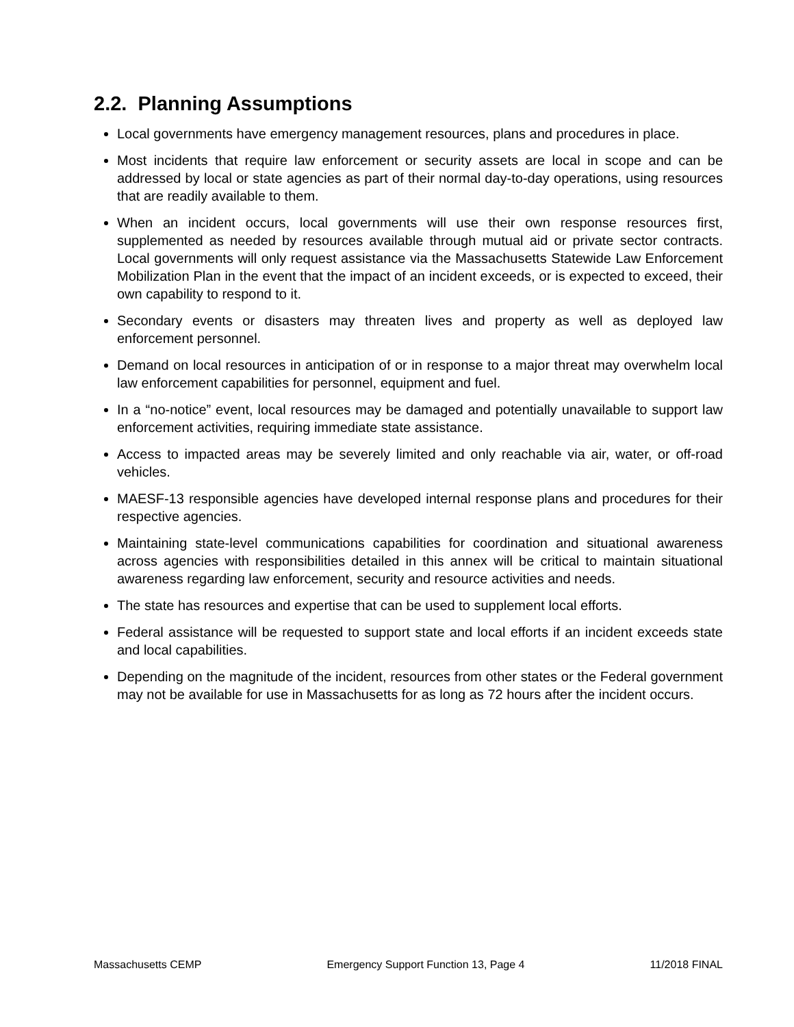2.2. Planning Assumptions
Local governments have emergency management resources, plans and procedures in place.
Most incidents that require law enforcement or security assets are local in scope and can be addressed by local or state agencies as part of their normal day-to-day operations, using resources that are readily available to them.
When an incident occurs, local governments will use their own response resources first, supplemented as needed by resources available through mutual aid or private sector contracts. Local governments will only request assistance via the Massachusetts Statewide Law Enforcement Mobilization Plan in the event that the impact of an incident exceeds, or is expected to exceed, their own capability to respond to it.
Secondary events or disasters may threaten lives and property as well as deployed law enforcement personnel.
Demand on local resources in anticipation of or in response to a major threat may overwhelm local law enforcement capabilities for personnel, equipment and fuel.
In a “no-notice” event, local resources may be damaged and potentially unavailable to support law enforcement activities, requiring immediate state assistance.
Access to impacted areas may be severely limited and only reachable via air, water, or off-road vehicles.
MAESF-13 responsible agencies have developed internal response plans and procedures for their respective agencies.
Maintaining state-level communications capabilities for coordination and situational awareness across agencies with responsibilities detailed in this annex will be critical to maintain situational awareness regarding law enforcement, security and resource activities and needs.
The state has resources and expertise that can be used to supplement local efforts.
Federal assistance will be requested to support state and local efforts if an incident exceeds state and local capabilities.
Depending on the magnitude of the incident, resources from other states or the Federal government may not be available for use in Massachusetts for as long as 72 hours after the incident occurs.
Massachusetts CEMP Emergency Support Function 13, Page 4 11/2018 FINAL